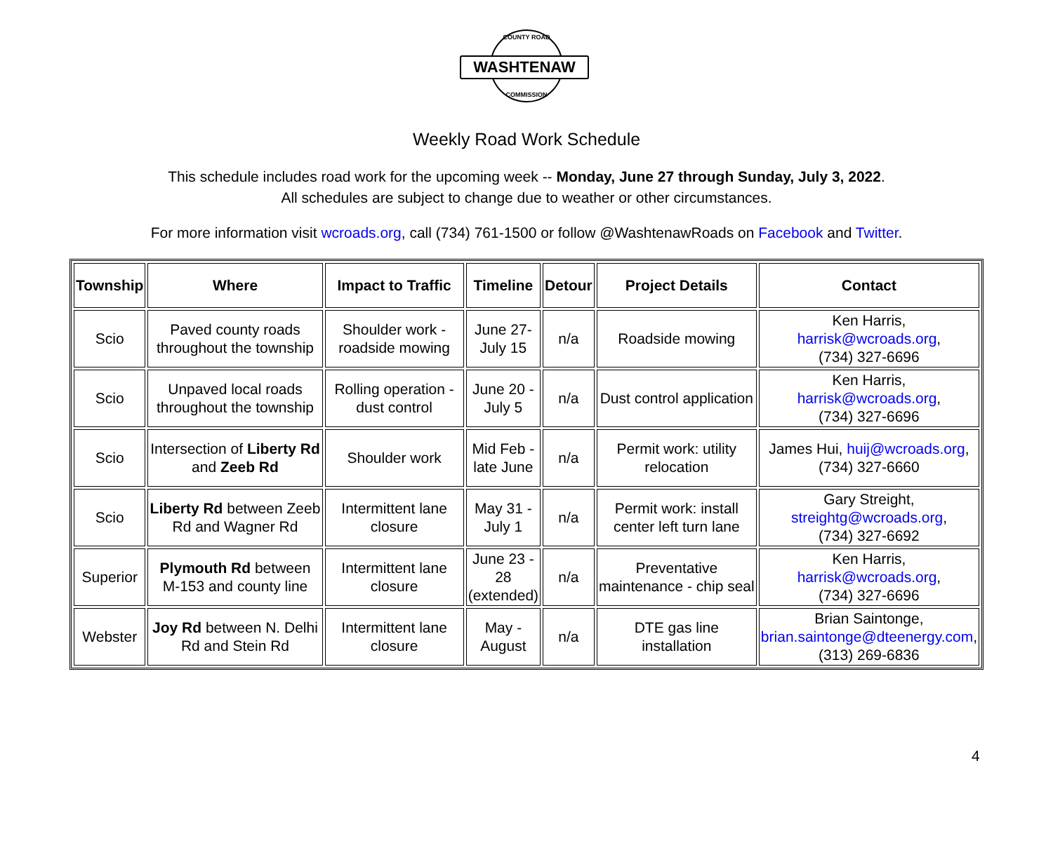COUNTY ROAD
WASHTENAW
COMMISSION
Weekly Road Work Schedule
This schedule includes road work for the upcoming week -- Monday, June 27 through Sunday, July 3, 2022.
All schedules are subject to change due to weather or other circumstances.
For more information visit wcroads.org, call (734) 761-1500 or follow @WashtenawRoads on Facebook and Twitter.
| Township | Where | Impact to Traffic | Timeline | Detour | Project Details | Contact |
| --- | --- | --- | --- | --- | --- | --- |
| Scio | Paved county roads throughout the township | Shoulder work - roadside mowing | June 27- July 15 | n/a | Roadside mowing | Ken Harris, harrisk@wcroads.org , (734) 327-6696 |
| Scio | Unpaved local roads throughout the township | Rolling operation - dust control | June 20 - July 5 | n/a | Dust control application | Ken Harris, harrisk@wcroads.org , (734) 327-6696 |
| Scio | Intersection of Liberty Rd and Zeeb Rd | Shoulder work | Mid Feb - late June | n/a | Permit work: utility relocation | James Hui, huij@wcroads.org , (734) 327-6660 |
| Scio | Liberty Rd between Zeeb Rd and Wagner Rd | Intermittent lane closure | May 31 - July 1 | n/a | Permit work: install center left turn lane | Gary Streight, streightg@wcroads.org , (734) 327-6692 |
| Superior | Plymouth Rd between M-153 and county line | Intermittent lane closure | June 23 - 28 (extended) | n/a | Preventative maintenance - chip seal | Ken Harris, harrisk@wcroads.org , (734) 327-6696 |
| Webster | Joy Rd between N. Delhi Rd and Stein Rd | Intermittent lane closure | May - August | n/a | DTE gas line installation | Brian Saintonge, brian.saintonge@dteenergy.com , (313) 269-6836 |
4